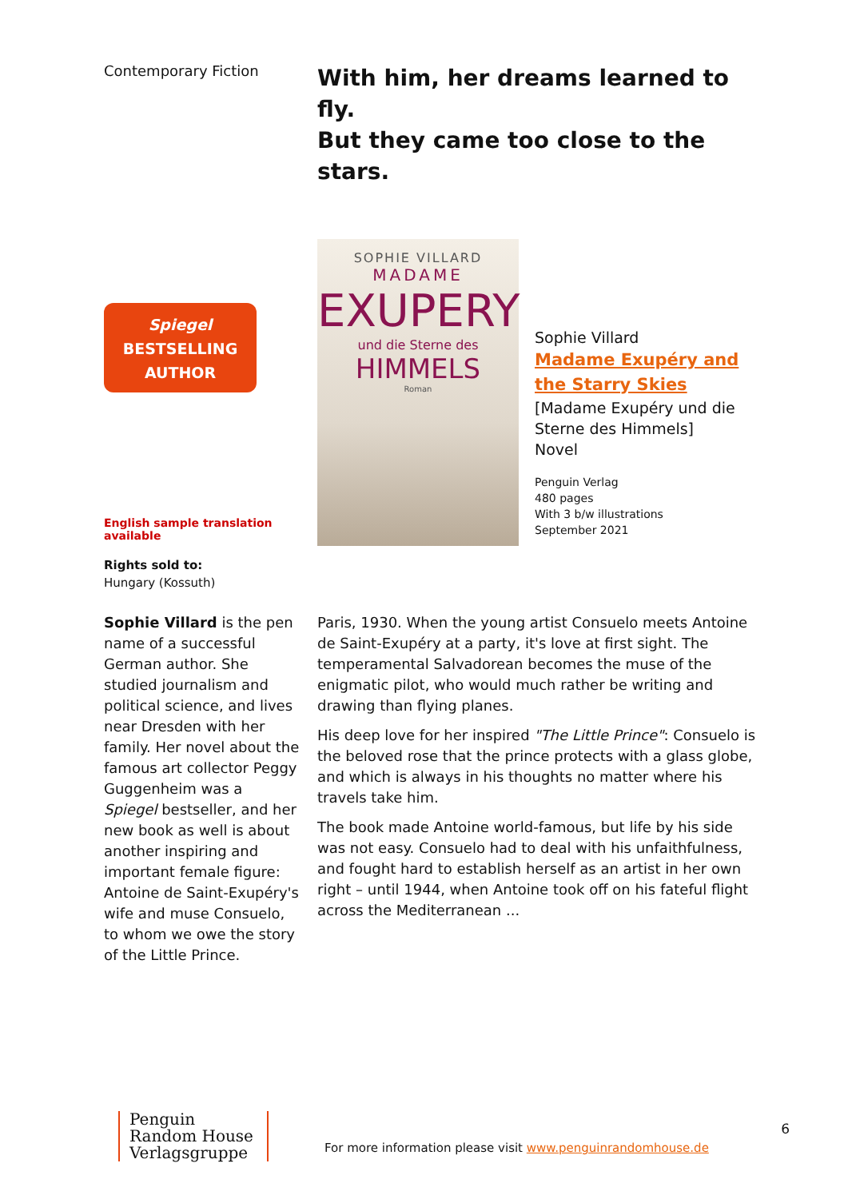Contemporary Fiction
With him, her dreams learned to fly.
But they came too close to the stars.
Spiegel
BESTSELLING
AUTHOR
English sample translation
available
Rights sold to:
Hungary (Kossuth)
SOPHIE VILLARD
MADAME
EXUPERY
und die Sterne des
HIMMELS
Roman
Sophie Villard
Madame Exupéry and
the Starry Skies
[Madame Exupéry und die Sterne des Himmels]
Novel
Penguin Verlag
480 pages
With 3 b/w illustrations
September 2021
Sophie Villard is the pen name of a successful German author. She studied journalism and political science, and lives near Dresden with her family. Her novel about the famous art collector Peggy Guggenheim was a Spiegel bestseller, and her new book as well is about another inspiring and important female figure: Antoine de Saint-Exupéry's wife and muse Consuelo, to whom we owe the story of the Little Prince.
Paris, 1930. When the young artist Consuelo meets Antoine de Saint-Exupéry at a party, it's love at first sight. The temperamental Salvadorean becomes the muse of the enigmatic pilot, who would much rather be writing and drawing than flying planes.
His deep love for her inspired "The Little Prince": Consuelo is the beloved rose that the prince protects with a glass globe, and which is always in his thoughts no matter where his travels take him.
The book made Antoine world-famous, but life by his side was not easy. Consuelo had to deal with his unfaithfulness, and fought hard to establish herself as an artist in her own right – until 1944, when Antoine took off on his fateful flight across the Mediterranean ...
Penguin
Random House
Verlagsgruppe
For more information please visit www.penguinrandomhouse.de
6